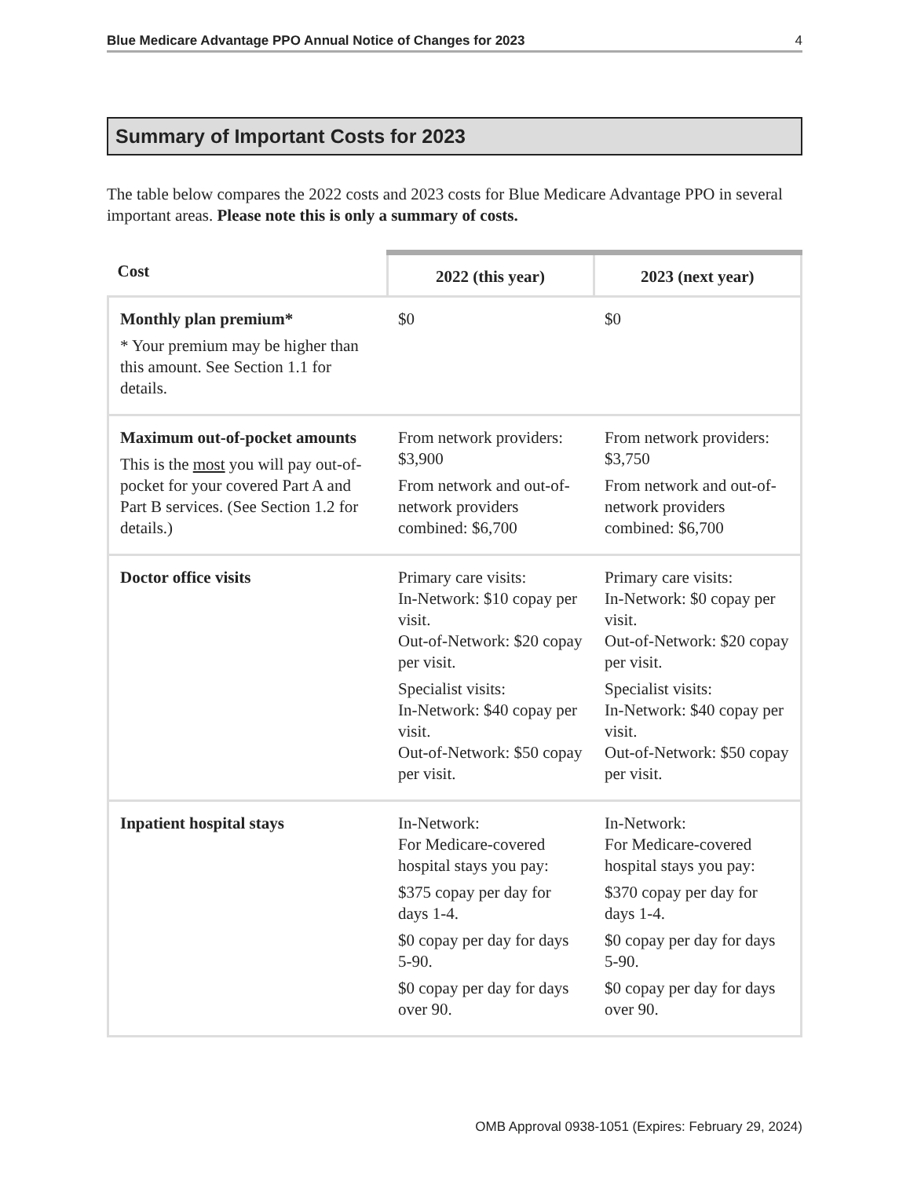Blue Medicare Advantage PPO Annual Notice of Changes for 2023 4
Summary of Important Costs for 2023
The table below compares the 2022 costs and 2023 costs for Blue Medicare Advantage PPO in several important areas. Please note this is only a summary of costs.
| Cost | 2022 (this year) | 2023 (next year) |
| --- | --- | --- |
| Monthly plan premium* * Your premium may be higher than this amount. See Section 1.1 for details. | $0 | $0 |
| Maximum out-of-pocket amounts This is the most you will pay out-of-pocket for your covered Part A and Part B services. (See Section 1.2 for details.) | From network providers: $3,900 From network and out-of-network providers combined: $6,700 | From network providers: $3,750 From network and out-of-network providers combined: $6,700 |
| Doctor office visits | Primary care visits: In-Network: $10 copay per visit. Out-of-Network: $20 copay per visit. Specialist visits: In-Network: $40 copay per visit. Out-of-Network: $50 copay per visit. | Primary care visits: In-Network: $0 copay per visit. Out-of-Network: $20 copay per visit. Specialist visits: In-Network: $40 copay per visit. Out-of-Network: $50 copay per visit. |
| Inpatient hospital stays | In-Network: For Medicare-covered hospital stays you pay: $375 copay per day for days 1-4. $0 copay per day for days 5-90. $0 copay per day for days over 90. | In-Network: For Medicare-covered hospital stays you pay: $370 copay per day for days 1-4. $0 copay per day for days 5-90. $0 copay per day for days over 90. |
OMB Approval 0938-1051 (Expires: February 29, 2024)